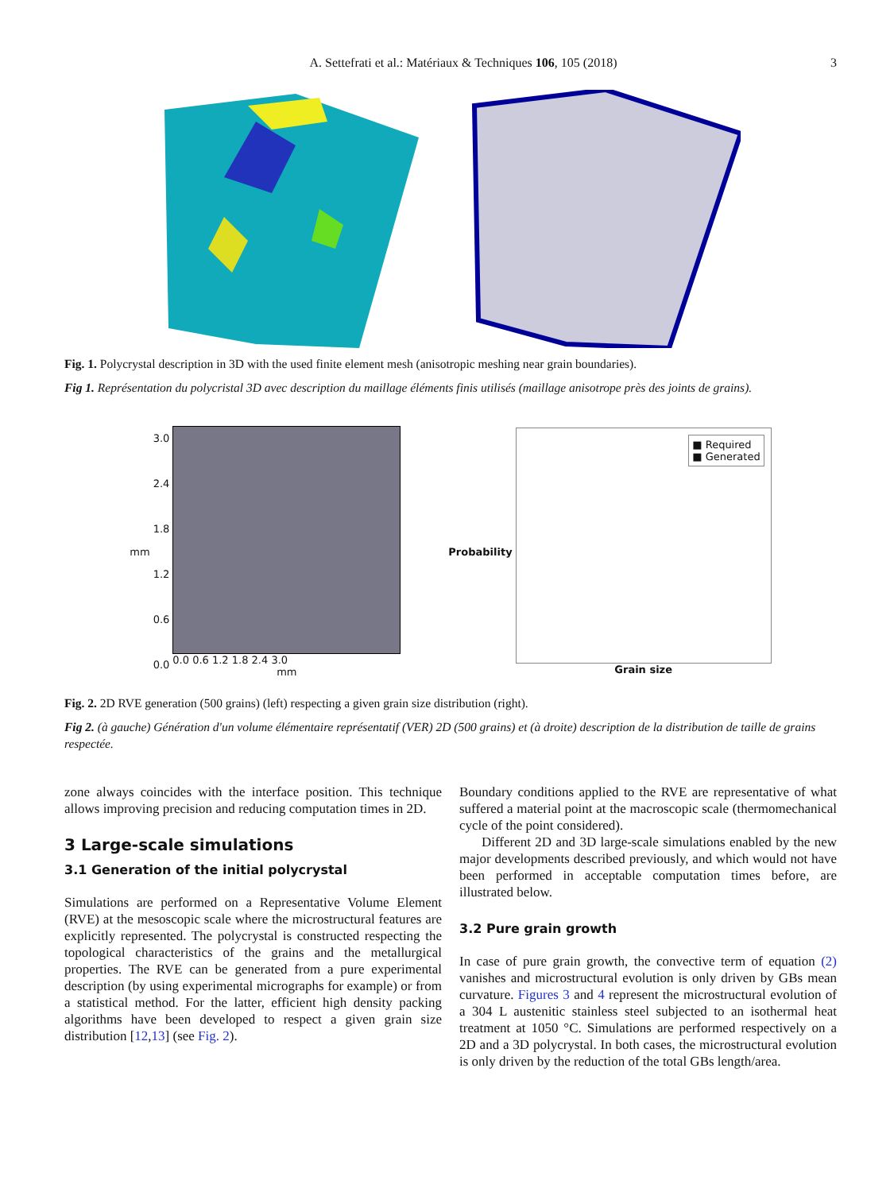A. Settefrati et al.: Matériaux & Techniques 106, 105 (2018) 3
Fig. 1. Polycrystal description in 3D with the used finite element mesh (anisotropic meshing near grain boundaries).
Fig 1. Représentation du polycristal 3D avec description du maillage éléments finis utilisés (maillage anisotrope près des joints de grains).
mm
3.0
2.4
1.8
1.2
0.6
0.0
0.0 0.6 1.2 1.8 2.4 3.0
mm
Probability
■ Required
■ Generated
Grain size
Fig. 2. 2D RVE generation (500 grains) (left) respecting a given grain size distribution (right).
Fig 2. (à gauche) Génération d'un volume élémentaire représentatif (VER) 2D (500 grains) et (à droite) description de la distribution de taille de grains respectée.
zone always coincides with the interface position. This technique allows improving precision and reducing computation times in 2D.
3 Large-scale simulations
3.1 Generation of the initial polycrystal
Simulations are performed on a Representative Volume Element (RVE) at the mesoscopic scale where the microstructural features are explicitly represented. The polycrystal is constructed respecting the topological characteristics of the grains and the metallurgical properties. The RVE can be generated from a pure experimental description (by using experimental micrographs for example) or from a statistical method. For the latter, efficient high density packing algorithms have been developed to respect a given grain size distribution [12,13] (see Fig. 2).
Boundary conditions applied to the RVE are representative of what suffered a material point at the macroscopic scale (thermomechanical cycle of the point considered).
Different 2D and 3D large-scale simulations enabled by the new major developments described previously, and which would not have been performed in acceptable computation times before, are illustrated below.
3.2 Pure grain growth
In case of pure grain growth, the convective term of equation (2) vanishes and microstructural evolution is only driven by GBs mean curvature. Figures 3 and 4 represent the microstructural evolution of a 304 L austenitic stainless steel subjected to an isothermal heat treatment at 1050 °C. Simulations are performed respectively on a 2D and a 3D polycrystal. In both cases, the microstructural evolution is only driven by the reduction of the total GBs length/area.